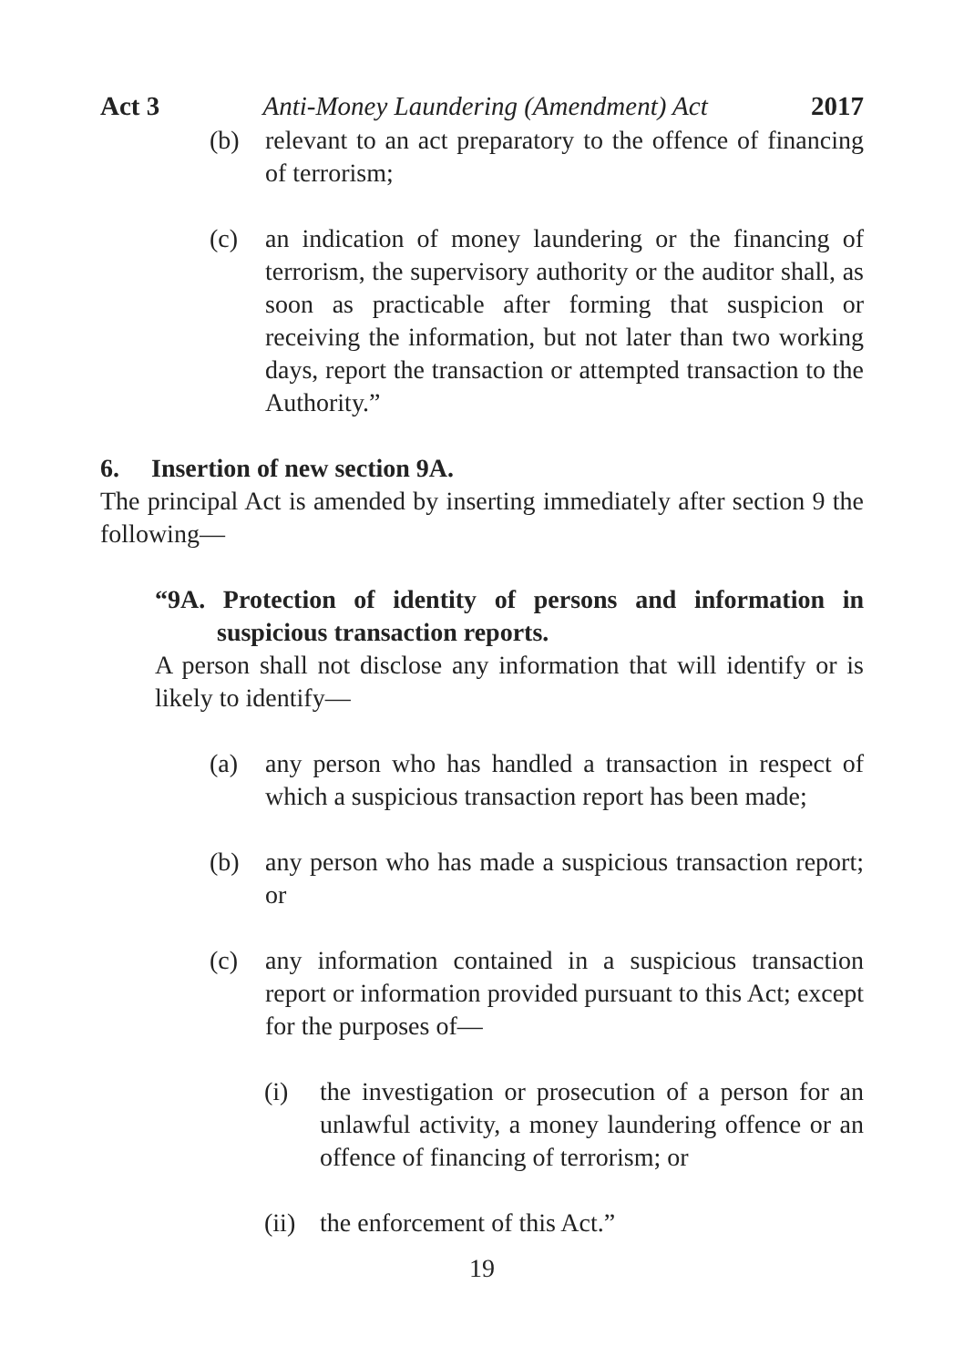Act 3 Anti-Money Laundering (Amendment) Act 2017
(b) relevant to an act preparatory to the offence of financing of terrorism;
(c) an indication of money laundering or the financing of terrorism, the supervisory authority or the auditor shall, as soon as practicable after forming that suspicion or receiving the information, but not later than two working days, report the transaction or attempted transaction to the Authority.”
6. Insertion of new section 9A.
The principal Act is amended by inserting immediately after section 9 the following—
“9A. Protection of identity of persons and information in suspicious transaction reports.
A person shall not disclose any information that will identify or is likely to identify—
(a) any person who has handled a transaction in respect of which a suspicious transaction report has been made;
(b) any person who has made a suspicious transaction report; or
(c) any information contained in a suspicious transaction report or information provided pursuant to this Act; except for the purposes of—
(i) the investigation or prosecution of a person for an unlawful activity, a money laundering offence or an offence of financing of terrorism; or
(ii)
the enforcement of this Act.”
19